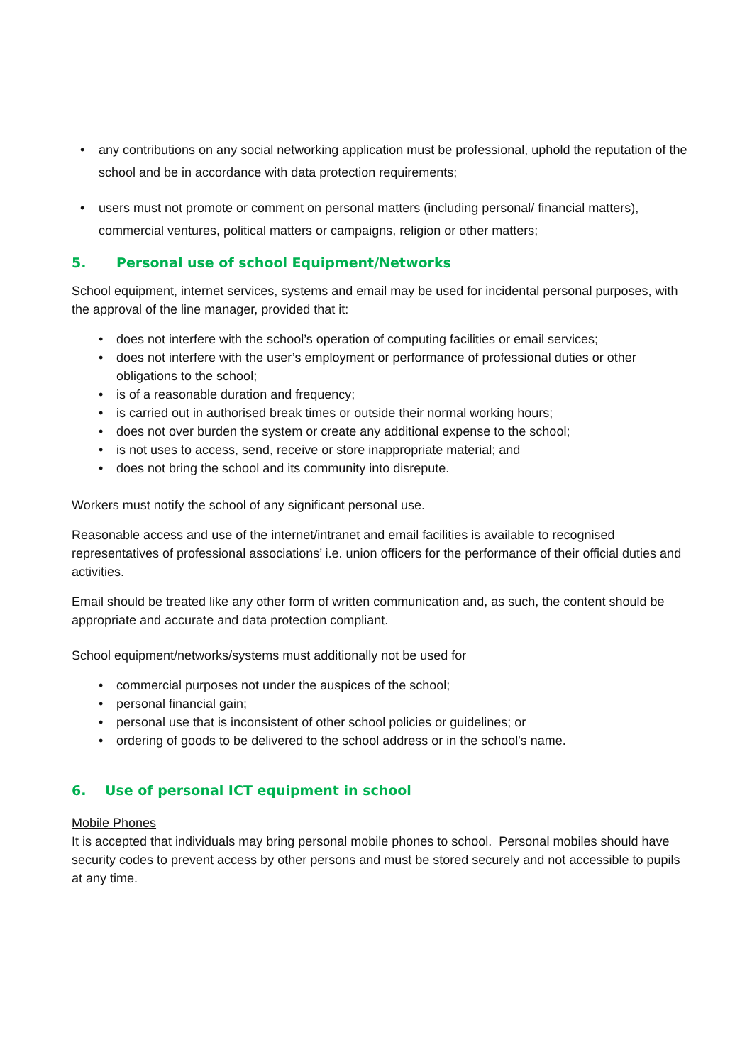• any contributions on any social networking application must be professional, uphold the reputation of the school and be in accordance with data protection requirements;
• users must not promote or comment on personal matters (including personal/ financial matters), commercial ventures, political matters or campaigns, religion or other matters;
5. Personal use of school Equipment/Networks
School equipment, internet services, systems and email may be used for incidental personal purposes, with the approval of the line manager, provided that it:
• does not interfere with the school’s operation of computing facilities or email services;
• does not interfere with the user’s employment or performance of professional duties or other obligations to the school;
• is of a reasonable duration and frequency;
• is carried out in authorised break times or outside their normal working hours;
• does not over burden the system or create any additional expense to the school;
• is not uses to access, send, receive or store inappropriate material; and
• does not bring the school and its community into disrepute.
Workers must notify the school of any significant personal use.
Reasonable access and use of the internet/intranet and email facilities is available to recognised representatives of professional associations’ i.e. union officers for the performance of their official duties and activities.
Email should be treated like any other form of written communication and, as such, the content should be appropriate and accurate and data protection compliant.
School equipment/networks/systems must additionally not be used for
• commercial purposes not under the auspices of the school;
• personal financial gain;
• personal use that is inconsistent of other school policies or guidelines; or
• ordering of goods to be delivered to the school address or in the school's name.
6. Use of personal ICT equipment in school
Mobile Phones
It is accepted that individuals may bring personal mobile phones to school. Personal mobiles should have security codes to prevent access by other persons and must be stored securely and not accessible to pupils at any time.